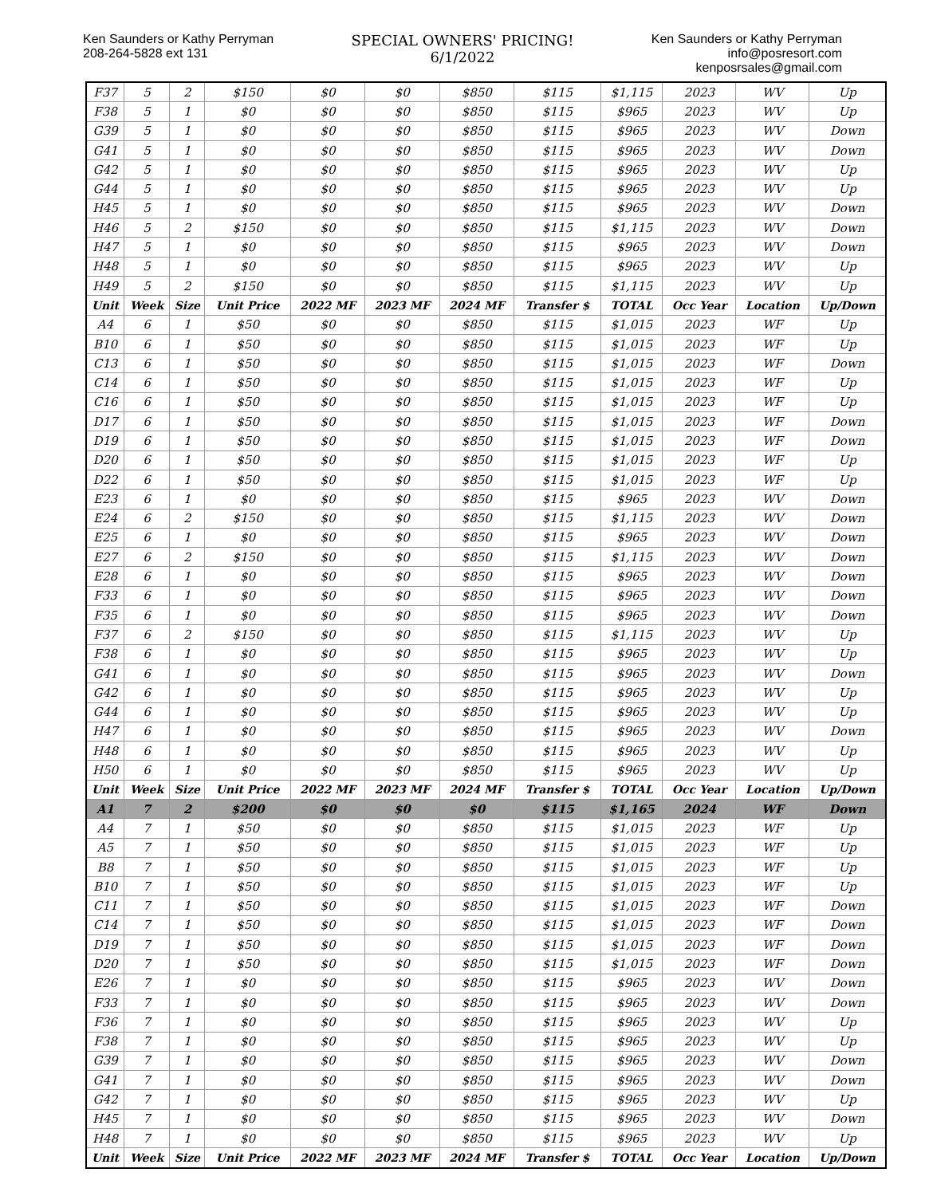Ken Saunders or Kathy Perryman
208-264-5828 ext 131
SPECIAL OWNERS' PRICING!
6/1/2022
Ken Saunders or Kathy Perryman
info@posresort.com
kenposrsales@gmail.com
| F37 | 5 | 2 | $150 | $0 | $0 | $850 | $115 | $1,115 | 2023 | WV | Up |
| F38 | 5 | 1 | $0 | $0 | $0 | $850 | $115 | $965 | 2023 | WV | Up |
| G39 | 5 | 1 | $0 | $0 | $0 | $850 | $115 | $965 | 2023 | WV | Down |
| G41 | 5 | 1 | $0 | $0 | $0 | $850 | $115 | $965 | 2023 | WV | Down |
| G42 | 5 | 1 | $0 | $0 | $0 | $850 | $115 | $965 | 2023 | WV | Up |
| G44 | 5 | 1 | $0 | $0 | $0 | $850 | $115 | $965 | 2023 | WV | Up |
| H45 | 5 | 1 | $0 | $0 | $0 | $850 | $115 | $965 | 2023 | WV | Down |
| H46 | 5 | 2 | $150 | $0 | $0 | $850 | $115 | $1,115 | 2023 | WV | Down |
| H47 | 5 | 1 | $0 | $0 | $0 | $850 | $115 | $965 | 2023 | WV | Down |
| H48 | 5 | 1 | $0 | $0 | $0 | $850 | $115 | $965 | 2023 | WV | Up |
| H49 | 5 | 2 | $150 | $0 | $0 | $850 | $115 | $1,115 | 2023 | WV | Up |
| Unit | Week | Size | Unit Price | 2022 MF | 2023 MF | 2024 MF | Transfer $ | TOTAL | Occ Year | Location | Up/Down |
| A4 | 6 | 1 | $50 | $0 | $0 | $850 | $115 | $1,015 | 2023 | WF | Up |
| B10 | 6 | 1 | $50 | $0 | $0 | $850 | $115 | $1,015 | 2023 | WF | Up |
| C13 | 6 | 1 | $50 | $0 | $0 | $850 | $115 | $1,015 | 2023 | WF | Down |
| C14 | 6 | 1 | $50 | $0 | $0 | $850 | $115 | $1,015 | 2023 | WF | Up |
| C16 | 6 | 1 | $50 | $0 | $0 | $850 | $115 | $1,015 | 2023 | WF | Up |
| D17 | 6 | 1 | $50 | $0 | $0 | $850 | $115 | $1,015 | 2023 | WF | Down |
| D19 | 6 | 1 | $50 | $0 | $0 | $850 | $115 | $1,015 | 2023 | WF | Down |
| D20 | 6 | 1 | $50 | $0 | $0 | $850 | $115 | $1,015 | 2023 | WF | Up |
| D22 | 6 | 1 | $50 | $0 | $0 | $850 | $115 | $1,015 | 2023 | WF | Up |
| E23 | 6 | 1 | $0 | $0 | $0 | $850 | $115 | $965 | 2023 | WV | Down |
| E24 | 6 | 2 | $150 | $0 | $0 | $850 | $115 | $1,115 | 2023 | WV | Down |
| E25 | 6 | 1 | $0 | $0 | $0 | $850 | $115 | $965 | 2023 | WV | Down |
| E27 | 6 | 2 | $150 | $0 | $0 | $850 | $115 | $1,115 | 2023 | WV | Down |
| E28 | 6 | 1 | $0 | $0 | $0 | $850 | $115 | $965 | 2023 | WV | Down |
| F33 | 6 | 1 | $0 | $0 | $0 | $850 | $115 | $965 | 2023 | WV | Down |
| F35 | 6 | 1 | $0 | $0 | $0 | $850 | $115 | $965 | 2023 | WV | Down |
| F37 | 6 | 2 | $150 | $0 | $0 | $850 | $115 | $1,115 | 2023 | WV | Up |
| F38 | 6 | 1 | $0 | $0 | $0 | $850 | $115 | $965 | 2023 | WV | Up |
| G41 | 6 | 1 | $0 | $0 | $0 | $850 | $115 | $965 | 2023 | WV | Down |
| G42 | 6 | 1 | $0 | $0 | $0 | $850 | $115 | $965 | 2023 | WV | Up |
| G44 | 6 | 1 | $0 | $0 | $0 | $850 | $115 | $965 | 2023 | WV | Up |
| H47 | 6 | 1 | $0 | $0 | $0 | $850 | $115 | $965 | 2023 | WV | Down |
| H48 | 6 | 1 | $0 | $0 | $0 | $850 | $115 | $965 | 2023 | WV | Up |
| H50 | 6 | 1 | $0 | $0 | $0 | $850 | $115 | $965 | 2023 | WV | Up |
| Unit | Week | Size | Unit Price | 2022 MF | 2023 MF | 2024 MF | Transfer $ | TOTAL | Occ Year | Location | Up/Down |
| A1 | 7 | 2 | $200 | $0 | $0 | $0 | $115 | $1,165 | 2024 | WF | Down |
| A4 | 7 | 1 | $50 | $0 | $0 | $850 | $115 | $1,015 | 2023 | WF | Up |
| A5 | 7 | 1 | $50 | $0 | $0 | $850 | $115 | $1,015 | 2023 | WF | Up |
| B8 | 7 | 1 | $50 | $0 | $0 | $850 | $115 | $1,015 | 2023 | WF | Up |
| B10 | 7 | 1 | $50 | $0 | $0 | $850 | $115 | $1,015 | 2023 | WF | Up |
| C11 | 7 | 1 | $50 | $0 | $0 | $850 | $115 | $1,015 | 2023 | WF | Down |
| C14 | 7 | 1 | $50 | $0 | $0 | $850 | $115 | $1,015 | 2023 | WF | Down |
| D19 | 7 | 1 | $50 | $0 | $0 | $850 | $115 | $1,015 | 2023 | WF | Down |
| D20 | 7 | 1 | $50 | $0 | $0 | $850 | $115 | $1,015 | 2023 | WF | Down |
| E26 | 7 | 1 | $0 | $0 | $0 | $850 | $115 | $965 | 2023 | WV | Down |
| F33 | 7 | 1 | $0 | $0 | $0 | $850 | $115 | $965 | 2023 | WV | Down |
| F36 | 7 | 1 | $0 | $0 | $0 | $850 | $115 | $965 | 2023 | WV | Up |
| F38 | 7 | 1 | $0 | $0 | $0 | $850 | $115 | $965 | 2023 | WV | Up |
| G39 | 7 | 1 | $0 | $0 | $0 | $850 | $115 | $965 | 2023 | WV | Down |
| G41 | 7 | 1 | $0 | $0 | $0 | $850 | $115 | $965 | 2023 | WV | Down |
| G42 | 7 | 1 | $0 | $0 | $0 | $850 | $115 | $965 | 2023 | WV | Up |
| H45 | 7 | 1 | $0 | $0 | $0 | $850 | $115 | $965 | 2023 | WV | Down |
| H48 | 7 | 1 | $0 | $0 | $0 | $850 | $115 | $965 | 2023 | WV | Up |
| Unit | Week | Size | Unit Price | 2022 MF | 2023 MF | 2024 MF | Transfer $ | TOTAL | Occ Year | Location | Up/Down |